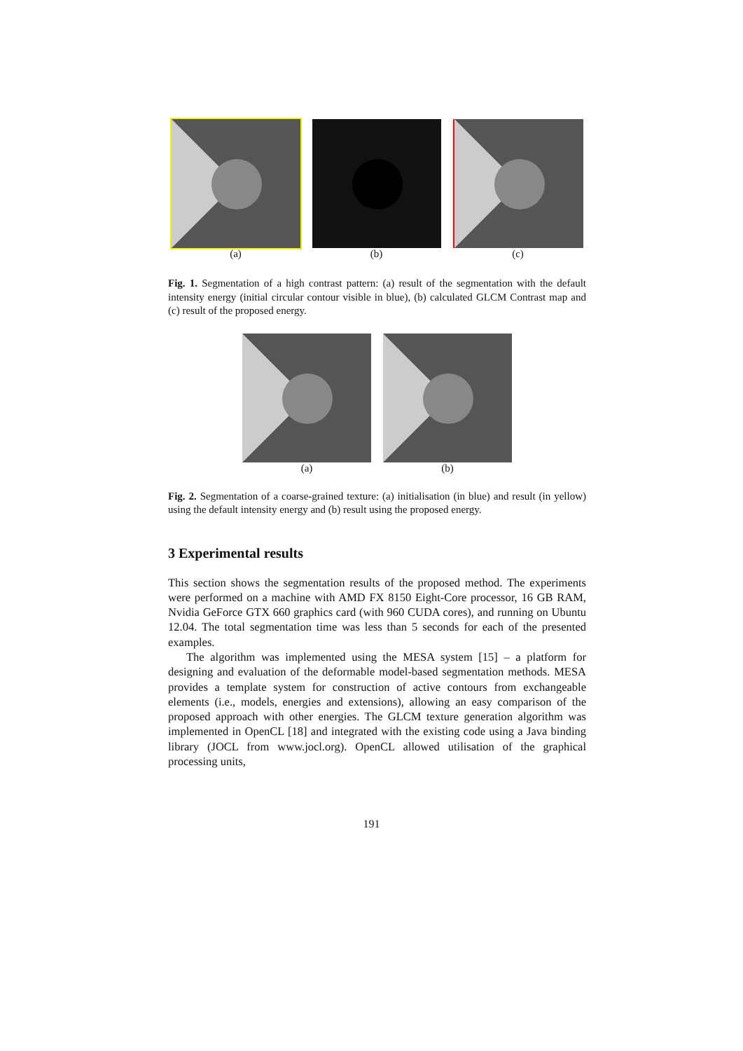(a) (b) (c)
Fig. 1. Segmentation of a high contrast pattern: (a) result of the segmentation with the default intensity energy (initial circular contour visible in blue), (b) calculated GLCM Contrast map and (c) result of the proposed energy.
(a) (b)
Fig. 2. Segmentation of a coarse-grained texture: (a) initialisation (in blue) and result (in yellow) using the default intensity energy and (b) result using the proposed energy.
3 Experimental results
This section shows the segmentation results of the proposed method. The experiments were performed on a machine with AMD FX 8150 Eight-Core processor, 16 GB RAM, Nvidia GeForce GTX 660 graphics card (with 960 CUDA cores), and running on Ubuntu 12.04. The total segmentation time was less than 5 seconds for each of the presented examples.
The algorithm was implemented using the MESA system [15] – a platform for designing and evaluation of the deformable model-based segmentation methods. MESA provides a template system for construction of active contours from exchangeable elements (i.e., models, energies and extensions), allowing an easy comparison of the proposed approach with other energies. The GLCM texture generation algorithm was implemented in OpenCL [18] and integrated with the existing code using a Java binding library (JOCL from www.jocl.org). OpenCL allowed utilisation of the graphical processing units,
191